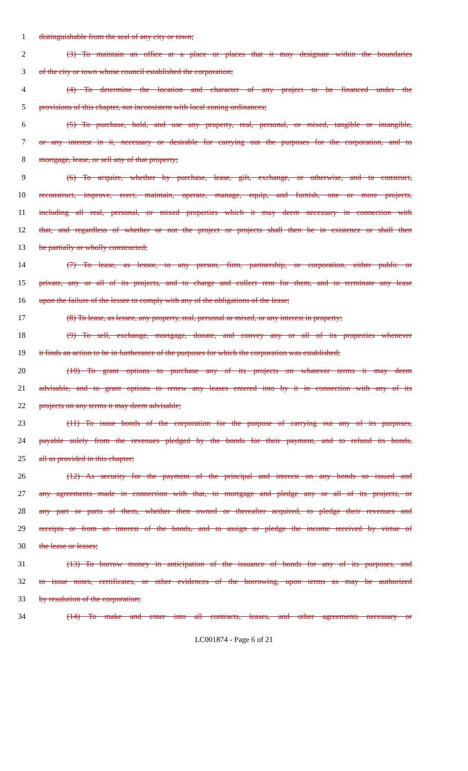1 distinguishable from the seal of any city or town;
2 (3) To maintain an office at a place or places that it may designate within the boundaries
3 of the city or town whose council established the corporation;
4 (4) To determine the location and character of any project to be financed under the
5 provisions of this chapter, not inconsistent with local zoning ordinances;
6 (5) To purchase, hold, and use any property, real, personal, or mixed, tangible or intangible,
7 or any interest in it, necessary or desirable for carrying out the purposes for the corporation, and to
8 mortgage, lease, or sell any of that property;
9 (6) To acquire, whether by purchase, lease, gift, exchange, or otherwise, and to construct,
10 reconstruct, improve, erect, maintain, operate, manage, equip, and furnish, one or more projects,
11 including all real, personal, or mixed properties which it may deem necessary in connection with
12 that, and regardless of whether or not the project or projects shall then be in existence or shall then
13 be partially or wholly constructed;
14 (7) To lease, as lessor, to any person, firm, partnership, or corporation, either public or
15 private, any or all of its projects, and to charge and collect rent for them, and to terminate any lease
16 upon the failure of the lessee to comply with any of the obligations of the lease;
17 (8) To lease, as lessee, any property, real, personal or mixed, or any interest in property;
18 (9) To sell, exchange, mortgage, donate, and convey any or all of its properties whenever
19 it finds an action to be in furtherance of the purposes for which the corporation was established;
20 (10) To grant options to purchase any of its projects on whatever terms it may deem
21 advisable, and to grant options to renew any leases entered into by it in connection with any of its
22 projects on any terms it may deem advisable;
23 (11) To issue bonds of the corporation for the purpose of carrying out any of its purposes,
24 payable solely from the revenues pledged by the bonds for their payment, and to refund its bonds,
25 all as provided in this chapter;
26 (12) As security for the payment of the principal and interest on any bonds so issued and
27 any agreements made in connection with that, to mortgage and pledge any or all of its projects, or
28 any part or parts of them, whether then owned or thereafter acquired, to pledge their revenues and
29 receipts or from an interest of the bonds, and to assign or pledge the income received by virtue of
30 the lease or leases;
31 (13) To borrow money in anticipation of the issuance of bonds for any of its purposes, and
32 to issue notes, certificates, or other evidences of the borrowing, upon terms as may be authorized
33 by resolution of the corporation;
34 (14) To make and enter into all contracts, leases, and other agreements necessary or
LC001874 - Page 6 of 21